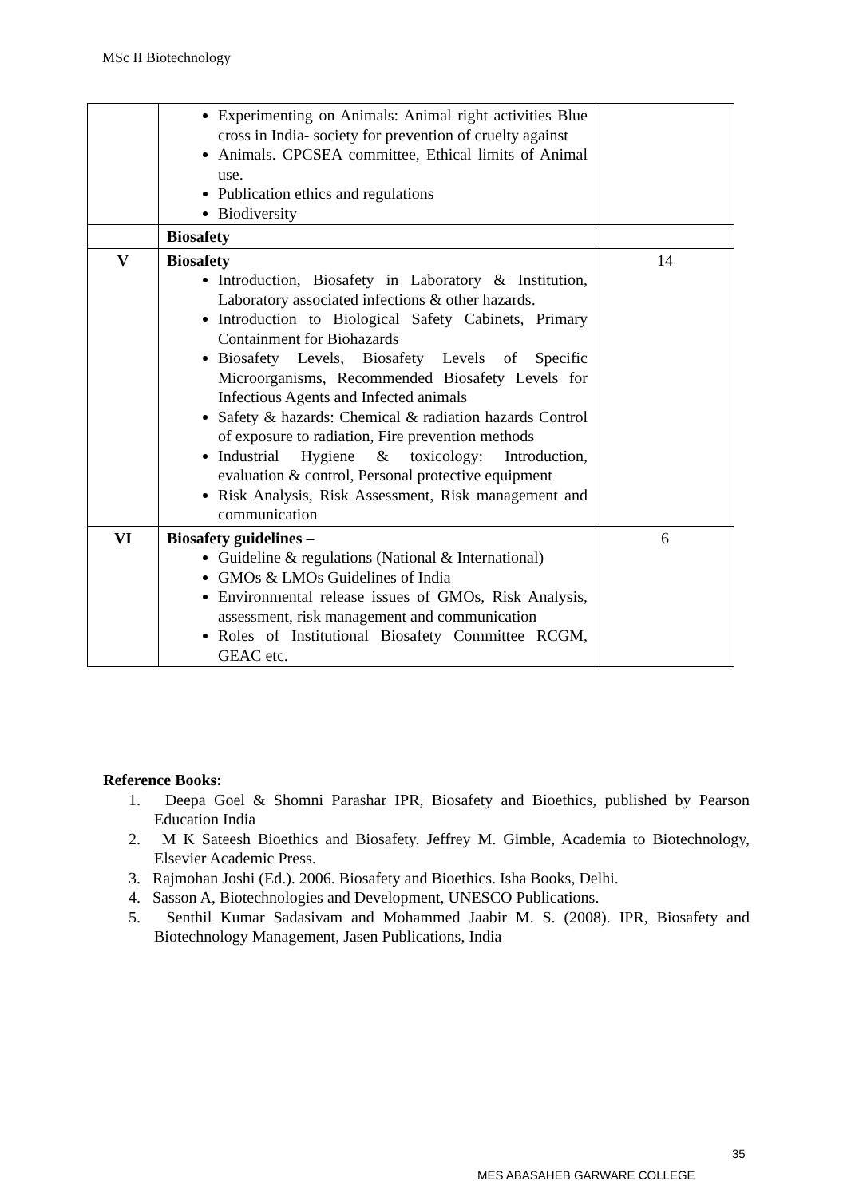MSc II Biotechnology
| | Experimenting on Animals: Animal right activities Blue cross in India- society for prevention of cruelty against Animals. CPCSEA committee, Ethical limits of Animal use. Publication ethics and regulations Biodiversity | |
| | Biosafety | |
| V | Biosafety Introduction, Biosafety in Laboratory & Institution, Laboratory associated infections & other hazards. Introduction to Biological Safety Cabinets, Primary Containment for Biohazards Biosafety Levels, Biosafety Levels of Specific Microorganisms, Recommended Biosafety Levels for Infectious Agents and Infected animals Safety & hazards: Chemical & radiation hazards Control of exposure to radiation, Fire prevention methods Industrial Hygiene & toxicology: Introduction, evaluation & control, Personal protective equipment Risk Analysis, Risk Assessment, Risk management and communication | 14 |
| VI | Biosafety guidelines – Guideline & regulations (National & International) GMOs & LMOs Guidelines of India Environmental release issues of GMOs, Risk Analysis, assessment, risk management and communication Roles of Institutional Biosafety Committee RCGM, GEAC etc. | 6 |
Reference Books:
1. Deepa Goel & Shomni Parashar IPR, Biosafety and Bioethics, published by Pearson Education India
2. M K Sateesh Bioethics and Biosafety. Jeffrey M. Gimble, Academia to Biotechnology, Elsevier Academic Press.
3. Rajmohan Joshi (Ed.). 2006. Biosafety and Bioethics. Isha Books, Delhi.
4. Sasson A, Biotechnologies and Development, UNESCO Publications.
5. Senthil Kumar Sadasivam and Mohammed Jaabir M. S. (2008). IPR, Biosafety and Biotechnology Management, Jasen Publications, India
35
MES ABASAHEB GARWARE COLLEGE